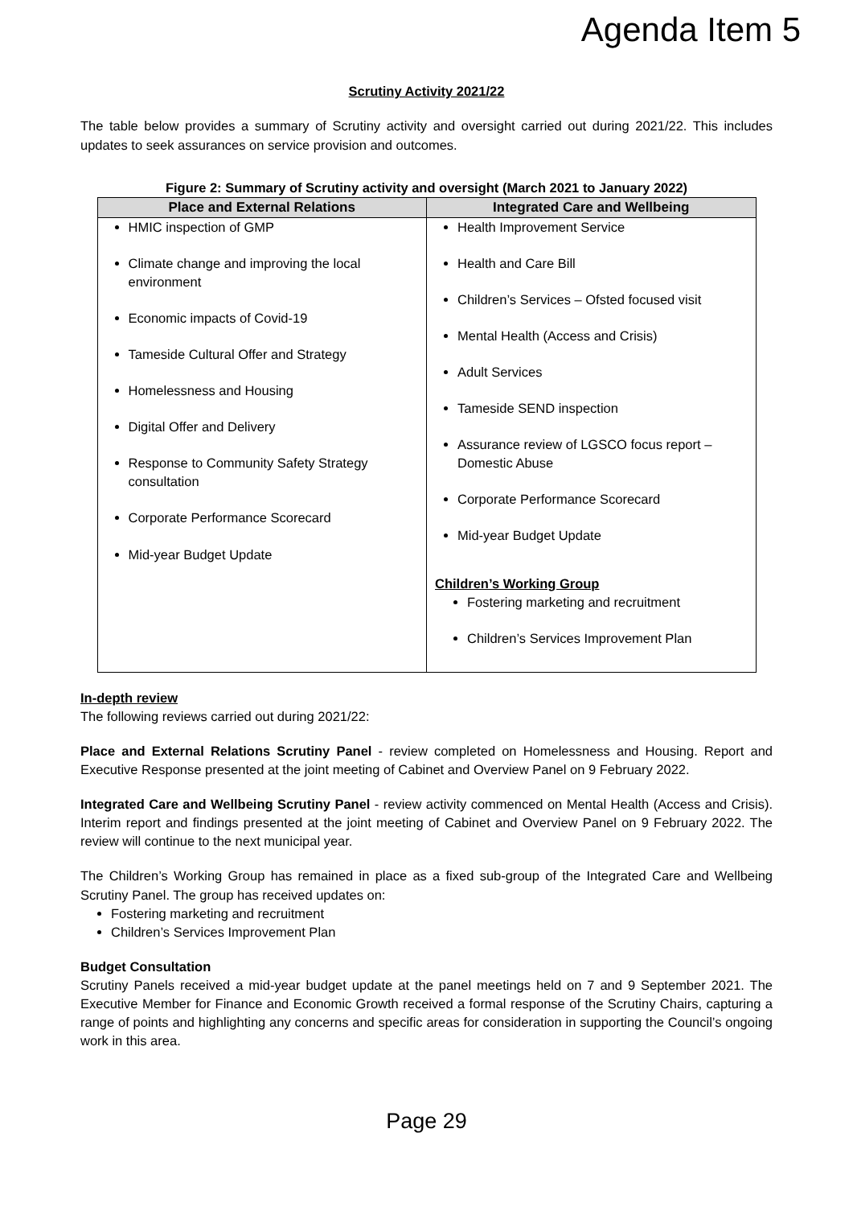Agenda Item 5
Scrutiny Activity 2021/22
The table below provides a summary of Scrutiny activity and oversight carried out during 2021/22. This includes updates to seek assurances on service provision and outcomes.
Figure 2: Summary of Scrutiny activity and oversight (March 2021 to January 2022)
| Place and External Relations | Integrated Care and Wellbeing |
| --- | --- |
| HMIC inspection of GMP Climate change and improving the local environment Economic impacts of Covid-19 Tameside Cultural Offer and Strategy Homelessness and Housing Digital Offer and Delivery Response to Community Safety Strategy consultation Corporate Performance Scorecard Mid-year Budget Update | Health Improvement Service Health and Care Bill Children’s Services – Ofsted focused visit Mental Health (Access and Crisis) Adult Services Tameside SEND inspection Assurance review of LGSCO focus report – Domestic Abuse Corporate Performance Scorecard Mid-year Budget Update Children’s Working Group Fostering marketing and recruitment Children’s Services Improvement Plan |
In-depth review
The following reviews carried out during 2021/22:
Place and External Relations Scrutiny Panel - review completed on Homelessness and Housing. Report and Executive Response presented at the joint meeting of Cabinet and Overview Panel on 9 February 2022.
Integrated Care and Wellbeing Scrutiny Panel - review activity commenced on Mental Health (Access and Crisis). Interim report and findings presented at the joint meeting of Cabinet and Overview Panel on 9 February 2022. The review will continue to the next municipal year.
The Children’s Working Group has remained in place as a fixed sub-group of the Integrated Care and Wellbeing Scrutiny Panel. The group has received updates on:
Fostering marketing and recruitment
Children’s Services Improvement Plan
Budget Consultation
Scrutiny Panels received a mid-year budget update at the panel meetings held on 7 and 9 September 2021. The Executive Member for Finance and Economic Growth received a formal response of the Scrutiny Chairs, capturing a range of points and highlighting any concerns and specific areas for consideration in supporting the Council’s ongoing work in this area.
Page 29